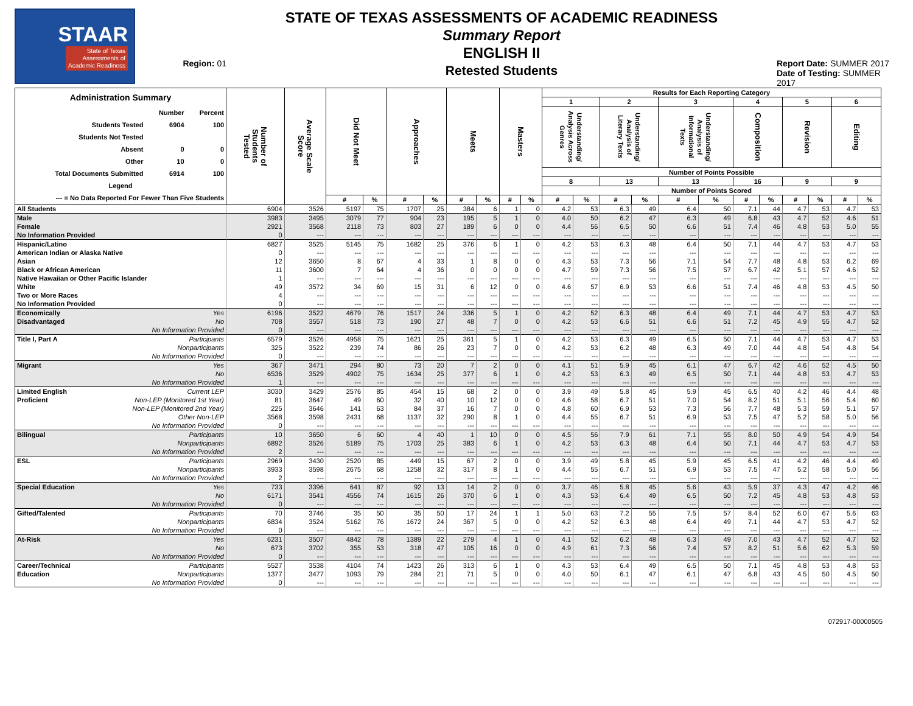STAAR
State of Texas
Assessments of
Academic Readiness
Region: 01
STATE OF TEXAS ASSESSMENTS OF ACADEMIC READINESS
Summary Report
ENGLISH II
Retested Students
Report Date: SUMMER 2017
Date of Testing: SUMMER 2017
| / Administration Summary / / / / / Number / Percent / / Students Tested / 6904 / 100 / / Students Not Tested / / / / Absent / 0 / 0 / / Other / 10 / 0 / / Total Documents Submitted / 6914 / 100 / / Legend / / / / --- = No Data Reported For Fewer Than Five Students / / / | Number of Students Tested | Average Scale Score | Did Not Meet | | Approaches | | Meets | | Masters | | Results for Each Reporting Category | | | | | | | | | | | |
| --- | --- | --- | --- | --- | --- | --- | --- | --- | --- | --- | --- | --- | --- | --- | --- | --- | --- | --- | --- | --- | --- | --- |
| | | | | | | | | | | | 1 | | 2 | | 3 | | 4 | | 5 | | 6 | |
| | | | | | | | | | | | Understanding/ Analysis Across Genres | | Understanding/ Analysis of Literary Texts | | Understanding/ Analysis of Informational Texts | | Composition | | Revision | | Editing | |
| | | | | | | | | | | | Number of Points Possible | | | | | | | | | | | |
| | | | | | | | | | | | 8 | | 13 | | 13 | | 16 | | 9 | | 9 | |
| | | | | | | | | | | | Number of Points Scored | | | | | | | | | | | |
| | | | # | % | # | % | # | % | # | % | # | % | # | % | # | % | # | % | # | % | # | % |
| All Students | 6904 | 3526 | 5197 | 75 | 1707 | 25 | 384 | 6 | 1 | 0 | 4.2 | 53 | 6.3 | 49 | 6.4 | 50 | 7.1 | 44 | 4.7 | 53 | 4.7 | 53 |
| Male | 3983 | 3495 | 3079 | 77 | 904 | 23 | 195 | 5 | 1 | 0 | 4.0 | 50 | 6.2 | 47 | 6.3 | 49 | 6.8 | 43 | 4.7 | 52 | 4.6 | 51 |
| Female | 2921 | 3568 | 2118 | 73 | 803 | 27 | 189 | 6 | 0 | 0 | 4.4 | 56 | 6.5 | 50 | 6.6 | 51 | 7.4 | 46 | 4.8 | 53 | 5.0 | 55 |
| No Information Provided | 0 | --- | --- | --- | --- | --- | --- | --- | --- | --- | --- | --- | --- | --- | --- | --- | --- | --- | --- | --- | --- | --- |
| Hispanic/Latino | 6827 | 3525 | 5145 | 75 | 1682 | 25 | 376 | 6 | 1 | 0 | 4.2 | 53 | 6.3 | 48 | 6.4 | 50 | 7.1 | 44 | 4.7 | 53 | 4.7 | 53 |
| American Indian or Alaska Native | 0 | --- | --- | --- | --- | --- | --- | --- | --- | --- | --- | --- | --- | --- | --- | --- | --- | --- | --- | --- | --- | --- |
| Asian | 12 | 3650 | 8 | 67 | 4 | 33 | 1 | 8 | 0 | 0 | 4.3 | 53 | 7.3 | 56 | 7.1 | 54 | 7.7 | 48 | 4.8 | 53 | 6.2 | 69 |
| Black or African American | 11 | 3600 | 7 | 64 | 4 | 36 | 0 | 0 | 0 | 0 | 4.7 | 59 | 7.3 | 56 | 7.5 | 57 | 6.7 | 42 | 5.1 | 57 | 4.6 | 52 |
| Native Hawaiian or Other Pacific Islander | 1 | --- | --- | --- | --- | --- | --- | --- | --- | --- | --- | --- | --- | --- | --- | --- | --- | --- | --- | --- | --- | --- |
| White | 49 | 3572 | 34 | 69 | 15 | 31 | 6 | 12 | 0 | 0 | 4.6 | 57 | 6.9 | 53 | 6.6 | 51 | 7.4 | 46 | 4.8 | 53 | 4.5 | 50 |
| Two or More Races | 4 | --- | --- | --- | --- | --- | --- | --- | --- | --- | --- | --- | --- | --- | --- | --- | --- | --- | --- | --- | --- | --- |
| No Information Provided | 0 | --- | --- | --- | --- | --- | --- | --- | --- | --- | --- | --- | --- | --- | --- | --- | --- | --- | --- | --- | --- | --- |
| Economically Yes | 6196 | 3522 | 4679 | 76 | 1517 | 24 | 336 | 5 | 1 | 0 | 4.2 | 52 | 6.3 | 48 | 6.4 | 49 | 7.1 | 44 | 4.7 | 53 | 4.7 | 53 |
| Disadvantaged No | 708 | 3557 | 518 | 73 | 190 | 27 | 48 | 7 | 0 | 0 | 4.2 | 53 | 6.6 | 51 | 6.6 | 51 | 7.2 | 45 | 4.9 | 55 | 4.7 | 52 |
| No Information Provided | 0 | --- | --- | --- | --- | --- | --- | --- | --- | --- | --- | --- | --- | --- | --- | --- | --- | --- | --- | --- | --- | --- |
| Title I, Part A Participants | 6579 | 3526 | 4958 | 75 | 1621 | 25 | 361 | 5 | 1 | 0 | 4.2 | 53 | 6.3 | 49 | 6.5 | 50 | 7.1 | 44 | 4.7 | 53 | 4.7 | 53 |
| Nonparticipants | 325 | 3522 | 239 | 74 | 86 | 26 | 23 | 7 | 0 | 0 | 4.2 | 53 | 6.2 | 48 | 6.3 | 49 | 7.0 | 44 | 4.8 | 54 | 4.8 | 54 |
| No Information Provided | 0 | --- | --- | --- | --- | --- | --- | --- | --- | --- | --- | --- | --- | --- | --- | --- | --- | --- | --- | --- | --- | --- |
| Migrant Yes | 367 | 3471 | 294 | 80 | 73 | 20 | 7 | 2 | 0 | 0 | 4.1 | 51 | 5.9 | 45 | 6.1 | 47 | 6.7 | 42 | 4.6 | 52 | 4.5 | 50 |
| No | 6536 | 3529 | 4902 | 75 | 1634 | 25 | 377 | 6 | 1 | 0 | 4.2 | 53 | 6.3 | 49 | 6.5 | 50 | 7.1 | 44 | 4.8 | 53 | 4.7 | 53 |
| No Information Provided | 1 | --- | --- | --- | --- | --- | --- | --- | --- | --- | --- | --- | --- | --- | --- | --- | --- | --- | --- | --- | --- | --- |
| Limited English Current LEP | 3030 | 3429 | 2576 | 85 | 454 | 15 | 68 | 2 | 0 | 0 | 3.9 | 49 | 5.8 | 45 | 5.9 | 45 | 6.5 | 40 | 4.2 | 46 | 4.4 | 48 |
| Proficient Non-LEP (Monitored 1st Year) | 81 | 3647 | 49 | 60 | 32 | 40 | 10 | 12 | 0 | 0 | 4.6 | 58 | 6.7 | 51 | 7.0 | 54 | 8.2 | 51 | 5.1 | 56 | 5.4 | 60 |
| Non-LEP (Monitored 2nd Year) | 225 | 3646 | 141 | 63 | 84 | 37 | 16 | 7 | 0 | 0 | 4.8 | 60 | 6.9 | 53 | 7.3 | 56 | 7.7 | 48 | 5.3 | 59 | 5.1 | 57 |
| Other Non-LEP | 3568 | 3598 | 2431 | 68 | 1137 | 32 | 290 | 8 | 1 | 0 | 4.4 | 55 | 6.7 | 51 | 6.9 | 53 | 7.5 | 47 | 5.2 | 58 | 5.0 | 56 |
| No Information Provided | 0 | --- | --- | --- | --- | --- | --- | --- | --- | --- | --- | --- | --- | --- | --- | --- | --- | --- | --- | --- | --- | --- |
| Bilingual Participants | 10 | 3650 | 6 | 60 | 4 | 40 | 1 | 10 | 0 | 0 | 4.5 | 56 | 7.9 | 61 | 7.1 | 55 | 8.0 | 50 | 4.9 | 54 | 4.9 | 54 |
| Nonparticipants | 6892 | 3526 | 5189 | 75 | 1703 | 25 | 383 | 6 | 1 | 0 | 4.2 | 53 | 6.3 | 48 | 6.4 | 50 | 7.1 | 44 | 4.7 | 53 | 4.7 | 53 |
| No Information Provided | 2 | --- | --- | --- | --- | --- | --- | --- | --- | --- | --- | --- | --- | --- | --- | --- | --- | --- | --- | --- | --- | --- |
| ESL Participants | 2969 | 3430 | 2520 | 85 | 449 | 15 | 67 | 2 | 0 | 0 | 3.9 | 49 | 5.8 | 45 | 5.9 | 45 | 6.5 | 41 | 4.2 | 46 | 4.4 | 49 |
| Nonparticipants | 3933 | 3598 | 2675 | 68 | 1258 | 32 | 317 | 8 | 1 | 0 | 4.4 | 55 | 6.7 | 51 | 6.9 | 53 | 7.5 | 47 | 5.2 | 58 | 5.0 | 56 |
| No Information Provided | 2 | --- | --- | --- | --- | --- | --- | --- | --- | --- | --- | --- | --- | --- | --- | --- | --- | --- | --- | --- | --- | --- |
| Special Education Yes | 733 | 3396 | 641 | 87 | 92 | 13 | 14 | 2 | 0 | 0 | 3.7 | 46 | 5.8 | 45 | 5.6 | 43 | 5.9 | 37 | 4.3 | 47 | 4.2 | 46 |
| No | 6171 | 3541 | 4556 | 74 | 1615 | 26 | 370 | 6 | 1 | 0 | 4.3 | 53 | 6.4 | 49 | 6.5 | 50 | 7.2 | 45 | 4.8 | 53 | 4.8 | 53 |
| No Information Provided | 0 | --- | --- | --- | --- | --- | --- | --- | --- | --- | --- | --- | --- | --- | --- | --- | --- | --- | --- | --- | --- | --- |
| Gifted/Talented Participants | 70 | 3746 | 35 | 50 | 35 | 50 | 17 | 24 | 1 | 1 | 5.0 | 63 | 7.2 | 55 | 7.5 | 57 | 8.4 | 52 | 6.0 | 67 | 5.6 | 63 |
| Nonparticipants | 6834 | 3524 | 5162 | 76 | 1672 | 24 | 367 | 5 | 0 | 0 | 4.2 | 52 | 6.3 | 48 | 6.4 | 49 | 7.1 | 44 | 4.7 | 53 | 4.7 | 52 |
| No Information Provided | 0 | --- | --- | --- | --- | --- | --- | --- | --- | --- | --- | --- | --- | --- | --- | --- | --- | --- | --- | --- | --- | --- |
| At-Risk Yes | 6231 | 3507 | 4842 | 78 | 1389 | 22 | 279 | 4 | 1 | 0 | 4.1 | 52 | 6.2 | 48 | 6.3 | 49 | 7.0 | 43 | 4.7 | 52 | 4.7 | 52 |
| No | 673 | 3702 | 355 | 53 | 318 | 47 | 105 | 16 | 0 | 0 | 4.9 | 61 | 7.3 | 56 | 7.4 | 57 | 8.2 | 51 | 5.6 | 62 | 5.3 | 59 |
| No Information Provided | 0 | --- | --- | --- | --- | --- | --- | --- | --- | --- | --- | --- | --- | --- | --- | --- | --- | --- | --- | --- | --- | --- |
| Career/Technical Participants | 5527 | 3538 | 4104 | 74 | 1423 | 26 | 313 | 6 | 1 | 0 | 4.3 | 53 | 6.4 | 49 | 6.5 | 50 | 7.1 | 45 | 4.8 | 53 | 4.8 | 53 |
| Education Nonparticipants | 1377 | 3477 | 1093 | 79 | 284 | 21 | 71 | 5 | 0 | 0 | 4.0 | 50 | 6.1 | 47 | 6.1 | 47 | 6.8 | 43 | 4.5 | 50 | 4.5 | 50 |
| No Information Provided | 0 | --- | --- | --- | --- | --- | --- | --- | --- | --- | --- | --- | --- | --- | --- | --- | --- | --- | --- | --- | --- | --- |
072917-00000505